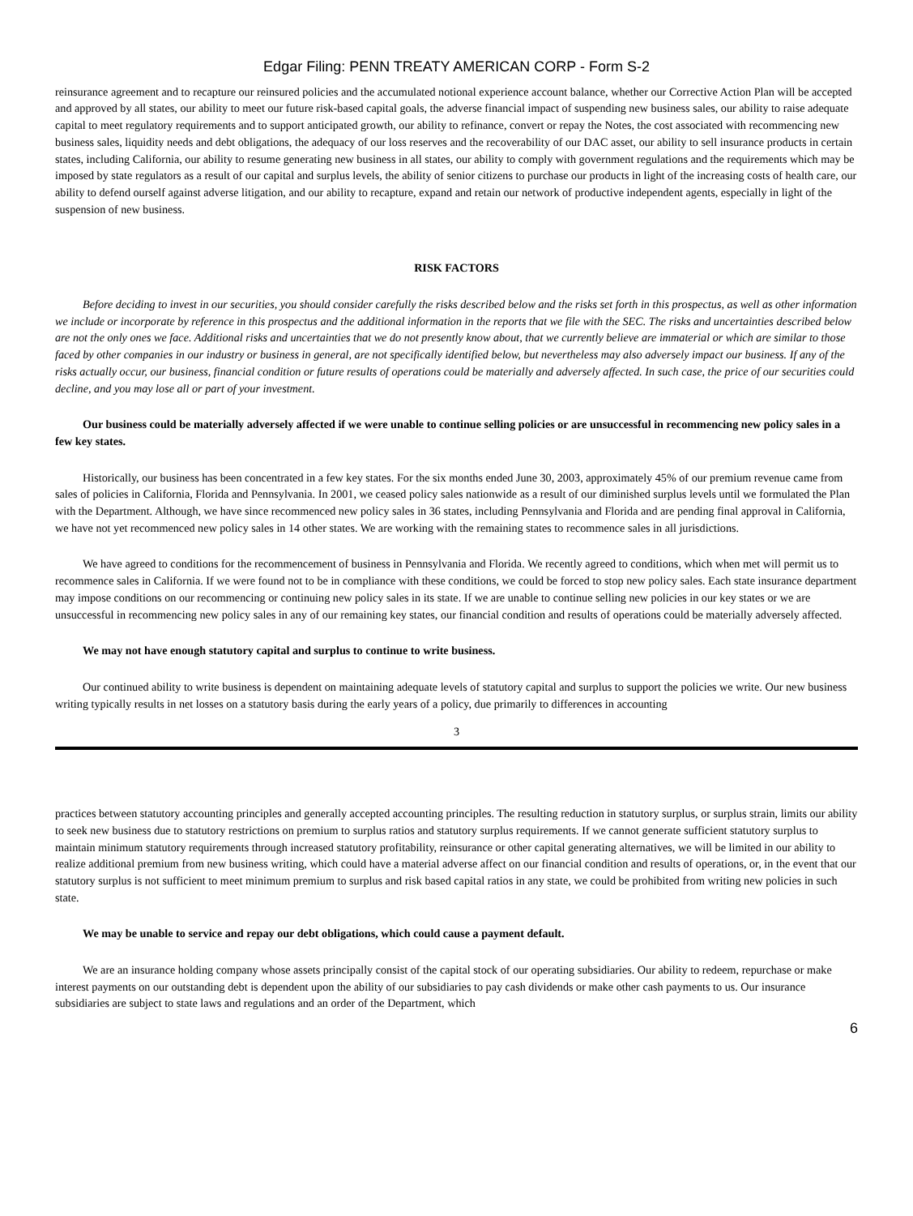Edgar Filing: PENN TREATY AMERICAN CORP - Form S-2
reinsurance agreement and to recapture our reinsured policies and the accumulated notional experience account balance, whether our Corrective Action Plan will be accepted and approved by all states, our ability to meet our future risk-based capital goals, the adverse financial impact of suspending new business sales, our ability to raise adequate capital to meet regulatory requirements and to support anticipated growth, our ability to refinance, convert or repay the Notes, the cost associated with recommencing new business sales, liquidity needs and debt obligations, the adequacy of our loss reserves and the recoverability of our DAC asset, our ability to sell insurance products in certain states, including California, our ability to resume generating new business in all states, our ability to comply with government regulations and the requirements which may be imposed by state regulators as a result of our capital and surplus levels, the ability of senior citizens to purchase our products in light of the increasing costs of health care, our ability to defend ourself against adverse litigation, and our ability to recapture, expand and retain our network of productive independent agents, especially in light of the suspension of new business.
RISK FACTORS
Before deciding to invest in our securities, you should consider carefully the risks described below and the risks set forth in this prospectus, as well as other information we include or incorporate by reference in this prospectus and the additional information in the reports that we file with the SEC. The risks and uncertainties described below are not the only ones we face. Additional risks and uncertainties that we do not presently know about, that we currently believe are immaterial or which are similar to those faced by other companies in our industry or business in general, are not specifically identified below, but nevertheless may also adversely impact our business. If any of the risks actually occur, our business, financial condition or future results of operations could be materially and adversely affected. In such case, the price of our securities could decline, and you may lose all or part of your investment.
Our business could be materially adversely affected if we were unable to continue selling policies or are unsuccessful in recommencing new policy sales in a few key states.
Historically, our business has been concentrated in a few key states. For the six months ended June 30, 2003, approximately 45% of our premium revenue came from sales of policies in California, Florida and Pennsylvania. In 2001, we ceased policy sales nationwide as a result of our diminished surplus levels until we formulated the Plan with the Department. Although, we have since recommenced new policy sales in 36 states, including Pennsylvania and Florida and are pending final approval in California, we have not yet recommenced new policy sales in 14 other states. We are working with the remaining states to recommence sales in all jurisdictions.
We have agreed to conditions for the recommencement of business in Pennsylvania and Florida. We recently agreed to conditions, which when met will permit us to recommence sales in California. If we were found not to be in compliance with these conditions, we could be forced to stop new policy sales. Each state insurance department may impose conditions on our recommencing or continuing new policy sales in its state. If we are unable to continue selling new policies in our key states or we are unsuccessful in recommencing new policy sales in any of our remaining key states, our financial condition and results of operations could be materially adversely affected.
We may not have enough statutory capital and surplus to continue to write business.
Our continued ability to write business is dependent on maintaining adequate levels of statutory capital and surplus to support the policies we write. Our new business writing typically results in net losses on a statutory basis during the early years of a policy, due primarily to differences in accounting
3
practices between statutory accounting principles and generally accepted accounting principles. The resulting reduction in statutory surplus, or surplus strain, limits our ability to seek new business due to statutory restrictions on premium to surplus ratios and statutory surplus requirements. If we cannot generate sufficient statutory surplus to maintain minimum statutory requirements through increased statutory profitability, reinsurance or other capital generating alternatives, we will be limited in our ability to realize additional premium from new business writing, which could have a material adverse affect on our financial condition and results of operations, or, in the event that our statutory surplus is not sufficient to meet minimum premium to surplus and risk based capital ratios in any state, we could be prohibited from writing new policies in such state.
We may be unable to service and repay our debt obligations, which could cause a payment default.
We are an insurance holding company whose assets principally consist of the capital stock of our operating subsidiaries. Our ability to redeem, repurchase or make interest payments on our outstanding debt is dependent upon the ability of our subsidiaries to pay cash dividends or make other cash payments to us. Our insurance subsidiaries are subject to state laws and regulations and an order of the Department, which
6